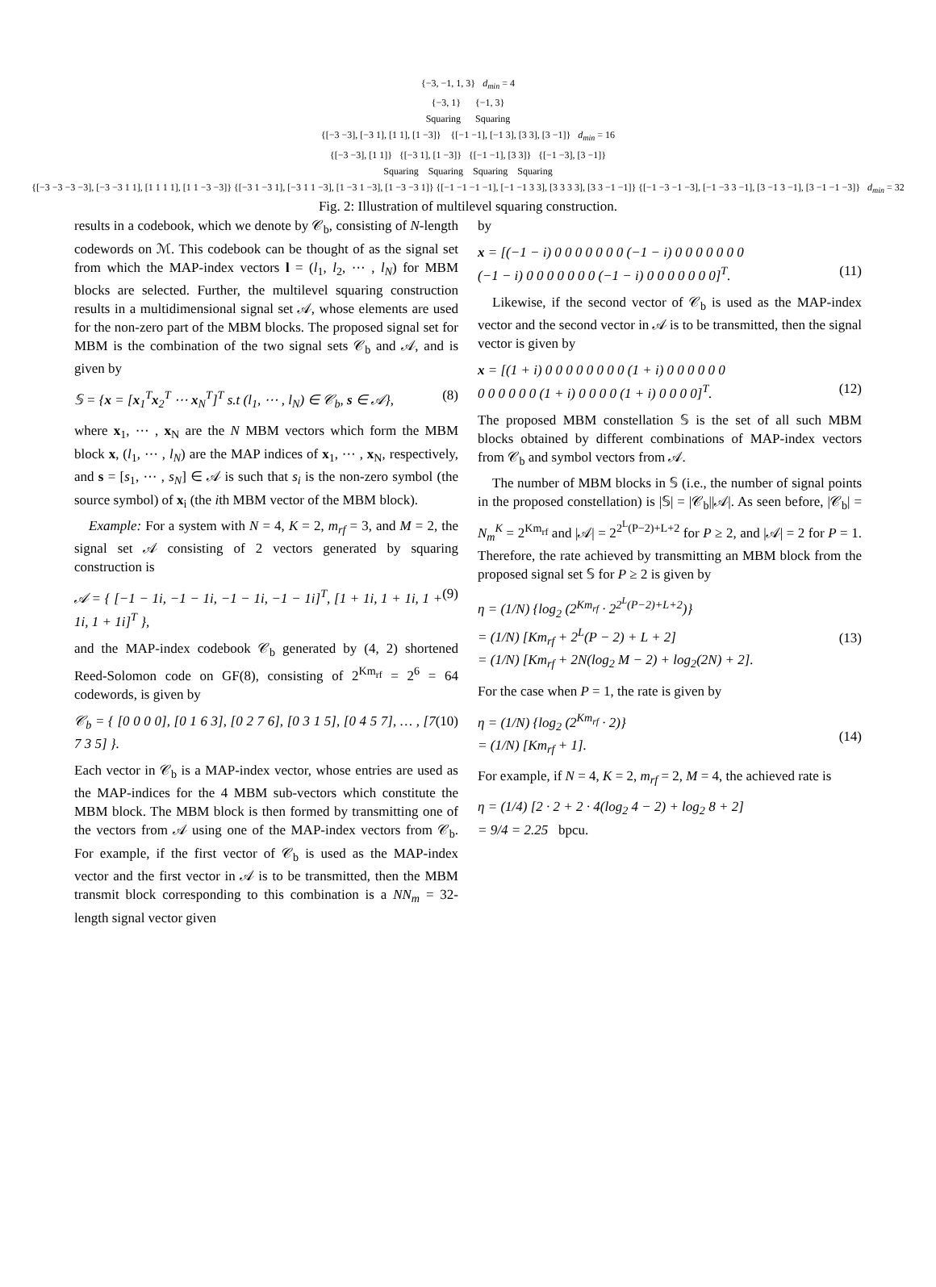{−3, −1, 1, 3} d<sub>min</sub> = 4
{−3, 1} {−1, 3}
Squaring Squaring
{[−3 −3], [−3 1], [1 1], [1 −3]} {[−1 −1], [−1 3], [3 3], [3 −1]} d<sub>min</sub> = 16
{[−3 −3], [1 1]} {[−3 1], [1 −3]} {[−1 −1], [3 3]} {[−1 −3], [3 −1]}
Squaring Squaring Squaring Squaring
{[−3 −3 −3 −3], [−3 −3 1 1], [1 1 1 1], [1 1 −3 −3]} {[−3 1 −3 1], [−3 1 1 −3], [1 −3 1 −3], [1 −3 −3 1]} {[−1 −1 −1 −1], [−1 −1 3 3], [3 3 3 3], [3 3 −1 −1]} {[−1 −3 −1 −3], [−1 −3 3 −1], [3 −1 3 −1], [3 −1 −1 −3]} d<sub>min</sub> = 32
Fig. 2: Illustration of multilevel squaring construction.
results in a codebook, which we denote by 𝒞<sub>b</sub>, consisting of N-length codewords on ℳ. This codebook can be thought of as the signal set from which the MAP-index vectors l = (l<sub>1</sub>, l<sub>2</sub>, ⋯ , l<sub>N</sub>) for MBM blocks are selected. Further, the multilevel squaring construction results in a multidimensional signal set 𝒜, whose elements are used for the non-zero part of the MBM blocks. The proposed signal set for MBM is the combination of the two signal sets 𝒞<sub>b</sub> and 𝒜, and is given by
𝕊 = {x = [x<sub>1</sub><sup>T</sup>x<sub>2</sub><sup>T</sup> ⋯ x<sub>N</sub><sup>T</sup>]<sup>T</sup> s.t (l<sub>1</sub>, ⋯ , l<sub>N</sub>) ∈ 𝒞<sub>b</sub>, s ∈ 𝒜}, (8)
where x<sub>1</sub>, ⋯ , x<sub>N</sub> are the N MBM vectors which form the MBM block x, (l<sub>1</sub>, ⋯ , l<sub>N</sub>) are the MAP indices of x<sub>1</sub>, ⋯ , x<sub>N</sub>, respectively, and s = [s<sub>1</sub>, ⋯ , s<sub>N</sub>] ∈ 𝒜 is such that s<sub>i</sub> is the non-zero symbol (the source symbol) of x<sub>i</sub> (the ith MBM vector of the MBM block).
Example: For a system with N = 4, K = 2, m<sub>rf</sub> = 3, and M = 2, the signal set 𝒜 consisting of 2 vectors generated by squaring construction is
𝒜 = { [−1 − 1i, −1 − 1i, −1 − 1i, −1 − 1i]<sup>T</sup>, [1 + 1i, 1 + 1i, 1 + 1i, 1 + 1i]<sup>T</sup> }, (9)
and the MAP-index codebook 𝒞<sub>b</sub> generated by (4, 2) shortened Reed-Solomon code on GF(8), consisting of 2<sup>Km<sub>rf</sub></sup> = 2<sup>6</sup> = 64 codewords, is given by
𝒞<sub>b</sub> = { [0 0 0 0], [0 1 6 3], [0 2 7 6], [0 3 1 5], [0 4 5 7], … , [7 7 3 5] }. (10)
Each vector in 𝒞<sub>b</sub> is a MAP-index vector, whose entries are used as the MAP-indices for the 4 MBM sub-vectors which constitute the MBM block. The MBM block is then formed by transmitting one of the vectors from 𝒜 using one of the MAP-index vectors from 𝒞<sub>b</sub>. For example, if the first vector of 𝒞<sub>b</sub> is used as the MAP-index vector and the first vector in 𝒜 is to be transmitted, then the MBM transmit block corresponding to this combination is a NN<sub>m</sub> = 32-length signal vector given
by
x = [(−1 − i) 0 0 0 0 0 0 0 (−1 − i) 0 0 0 0 0 0 0
(−1 − i) 0 0 0 0 0 0 0 (−1 − i) 0 0 0 0 0 0 0]<sup>T</sup>.
(11)
Likewise, if the second vector of 𝒞<sub>b</sub> is used as the MAP-index vector and the second vector in 𝒜 is to be transmitted, then the signal vector is given by
x = [(1 + i) 0 0 0 0 0 0 0 0 (1 + i) 0 0 0 0 0 0
0 0 0 0 0 0 (1 + i) 0 0 0 0 (1 + i) 0 0 0 0]<sup>T</sup>.
(12)
The proposed MBM constellation 𝕊 is the set of all such MBM blocks obtained by different combinations of MAP-index vectors from 𝒞<sub>b</sub> and symbol vectors from 𝒜.
The number of MBM blocks in 𝕊 (i.e., the number of signal points in the proposed constellation) is |𝕊| = |𝒞<sub>b</sub>||𝒜|. As seen before, |𝒞<sub>b</sub>| = N<sub>m</sub><sup>K</sup> = 2<sup>Km<sub>rf</sub></sup> and |𝒜| = 2<sup>2<sup>L</sup>(P−2)+L+2</sup> for P ≥ 2, and |𝒜| = 2 for P = 1. Therefore, the rate achieved by transmitting an MBM block from the proposed signal set 𝕊 for P ≥ 2 is given by
η = (1/N) {log<sub>2</sub> (2<sup>Km<sub>rf</sub></sup> · 2<sup>2<sup>L</sup>(P−2)+L+2</sup>)}
= (1/N) [Km<sub>rf</sub> + 2<sup>L</sup>(P − 2) + L + 2]
= (1/N) [Km<sub>rf</sub> + 2N(log<sub>2</sub> M − 2) + log<sub>2</sub>(2N) + 2].
(13)
For the case when P = 1, the rate is given by
η = (1/N) {log<sub>2</sub> (2<sup>Km<sub>rf</sub></sup> · 2)}
= (1/N) [Km<sub>rf</sub> + 1].
(14)
For example, if N = 4, K = 2, m<sub>rf</sub> = 2, M = 4, the achieved rate is
η = (1/4) [2 · 2 + 2 · 4(log<sub>2</sub> 4 − 2) + log<sub>2</sub> 8 + 2]
= 9/4 = 2.25 bpcu.